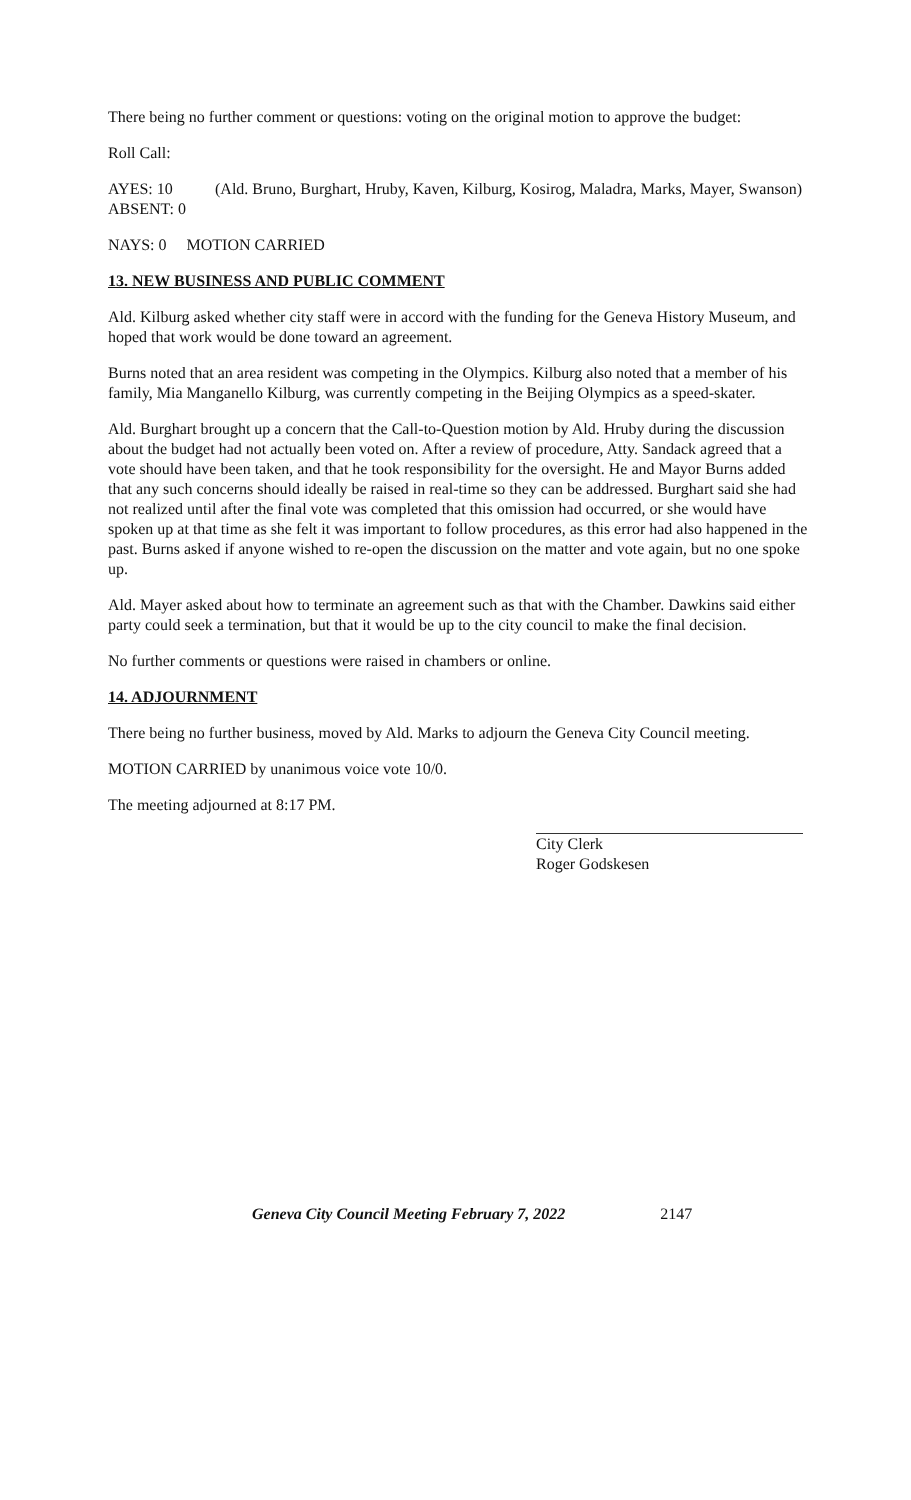There being no further comment or questions: voting on the original motion to approve the budget:
Roll Call:
AYES: 10 (Ald. Bruno, Burghart, Hruby, Kaven, Kilburg, Kosirog, Maladra, Marks, Mayer, Swanson)
ABSENT: 0
NAYS: 0 MOTION CARRIED
13. NEW BUSINESS AND PUBLIC COMMENT
Ald. Kilburg asked whether city staff were in accord with the funding for the Geneva History Museum, and hoped that work would be done toward an agreement.
Burns noted that an area resident was competing in the Olympics. Kilburg also noted that a member of his family, Mia Manganello Kilburg, was currently competing in the Beijing Olympics as a speed-skater.
Ald. Burghart brought up a concern that the Call-to-Question motion by Ald. Hruby during the discussion about the budget had not actually been voted on. After a review of procedure, Atty. Sandack agreed that a vote should have been taken, and that he took responsibility for the oversight. He and Mayor Burns added that any such concerns should ideally be raised in real-time so they can be addressed. Burghart said she had not realized until after the final vote was completed that this omission had occurred, or she would have spoken up at that time as she felt it was important to follow procedures, as this error had also happened in the past. Burns asked if anyone wished to re-open the discussion on the matter and vote again, but no one spoke up.
Ald. Mayer asked about how to terminate an agreement such as that with the Chamber. Dawkins said either party could seek a termination, but that it would be up to the city council to make the final decision.
No further comments or questions were raised in chambers or online.
14. ADJOURNMENT
There being no further business, moved by Ald. Marks to adjourn the Geneva City Council meeting.
MOTION CARRIED by unanimous voice vote 10/0.
The meeting adjourned at 8:17 PM.
City Clerk
Roger Godskesen
Geneva City Council Meeting February 7, 2022 2147